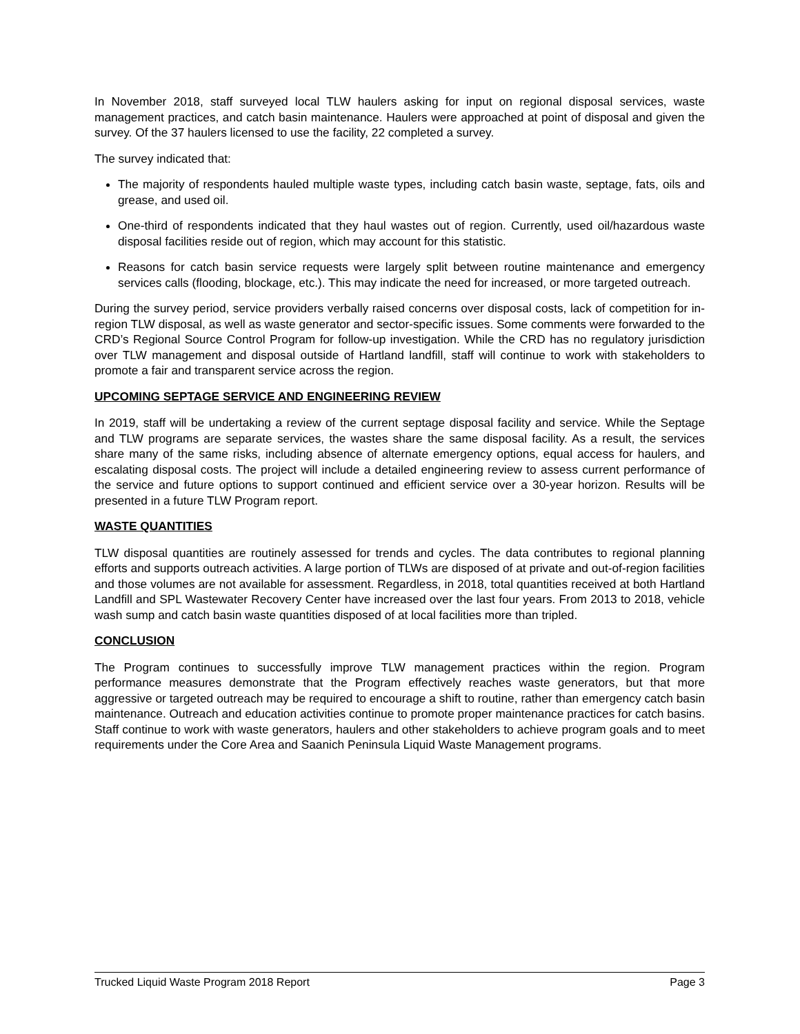In November 2018, staff surveyed local TLW haulers asking for input on regional disposal services, waste management practices, and catch basin maintenance. Haulers were approached at point of disposal and given the survey. Of the 37 haulers licensed to use the facility, 22 completed a survey.
The survey indicated that:
The majority of respondents hauled multiple waste types, including catch basin waste, septage, fats, oils and grease, and used oil.
One-third of respondents indicated that they haul wastes out of region. Currently, used oil/hazardous waste disposal facilities reside out of region, which may account for this statistic.
Reasons for catch basin service requests were largely split between routine maintenance and emergency services calls (flooding, blockage, etc.). This may indicate the need for increased, or more targeted outreach.
During the survey period, service providers verbally raised concerns over disposal costs, lack of competition for in-region TLW disposal, as well as waste generator and sector-specific issues. Some comments were forwarded to the CRD’s Regional Source Control Program for follow-up investigation. While the CRD has no regulatory jurisdiction over TLW management and disposal outside of Hartland landfill, staff will continue to work with stakeholders to promote a fair and transparent service across the region.
UPCOMING SEPTAGE SERVICE AND ENGINEERING REVIEW
In 2019, staff will be undertaking a review of the current septage disposal facility and service. While the Septage and TLW programs are separate services, the wastes share the same disposal facility. As a result, the services share many of the same risks, including absence of alternate emergency options, equal access for haulers, and escalating disposal costs. The project will include a detailed engineering review to assess current performance of the service and future options to support continued and efficient service over a 30-year horizon. Results will be presented in a future TLW Program report.
WASTE QUANTITIES
TLW disposal quantities are routinely assessed for trends and cycles. The data contributes to regional planning efforts and supports outreach activities. A large portion of TLWs are disposed of at private and out-of-region facilities and those volumes are not available for assessment. Regardless, in 2018, total quantities received at both Hartland Landfill and SPL Wastewater Recovery Center have increased over the last four years. From 2013 to 2018, vehicle wash sump and catch basin waste quantities disposed of at local facilities more than tripled.
CONCLUSION
The Program continues to successfully improve TLW management practices within the region. Program performance measures demonstrate that the Program effectively reaches waste generators, but that more aggressive or targeted outreach may be required to encourage a shift to routine, rather than emergency catch basin maintenance. Outreach and education activities continue to promote proper maintenance practices for catch basins. Staff continue to work with waste generators, haulers and other stakeholders to achieve program goals and to meet requirements under the Core Area and Saanich Peninsula Liquid Waste Management programs.
Trucked Liquid Waste Program 2018 Report Page 3